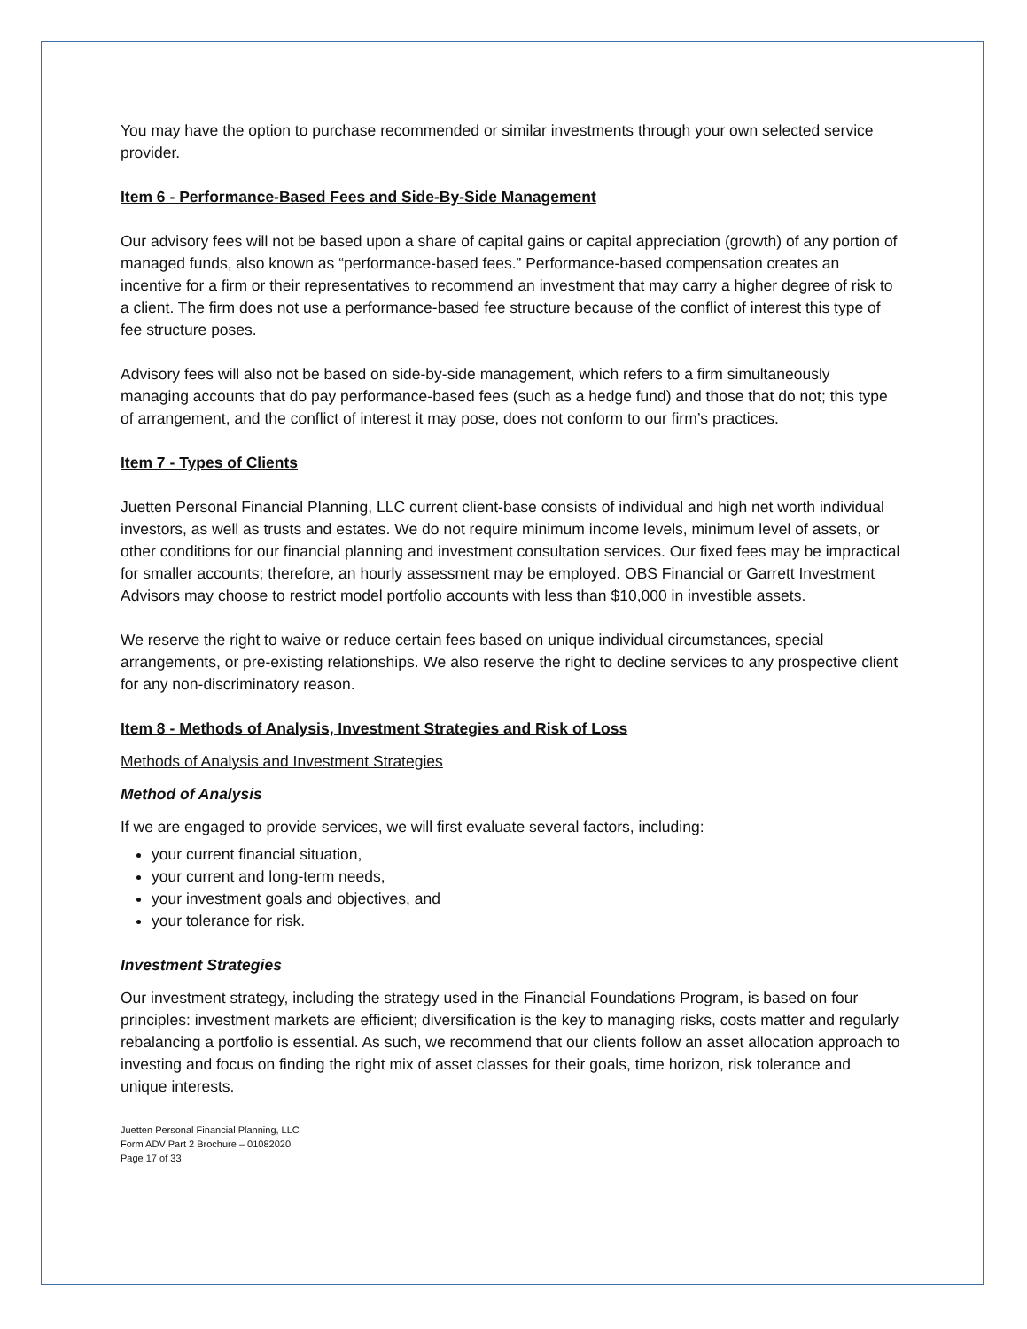You may have the option to purchase recommended or similar investments through your own selected service provider.
Item 6 - Performance-Based Fees and Side-By-Side Management
Our advisory fees will not be based upon a share of capital gains or capital appreciation (growth) of any portion of managed funds, also known as “performance-based fees.” Performance-based compensation creates an incentive for a firm or their representatives to recommend an investment that may carry a higher degree of risk to a client. The firm does not use a performance-based fee structure because of the conflict of interest this type of fee structure poses.
Advisory fees will also not be based on side-by-side management, which refers to a firm simultaneously managing accounts that do pay performance-based fees (such as a hedge fund) and those that do not; this type of arrangement, and the conflict of interest it may pose, does not conform to our firm’s practices.
Item 7 - Types of Clients
Juetten Personal Financial Planning, LLC current client-base consists of individual and high net worth individual investors, as well as trusts and estates. We do not require minimum income levels, minimum level of assets, or other conditions for our financial planning and investment consultation services. Our fixed fees may be impractical for smaller accounts; therefore, an hourly assessment may be employed. OBS Financial or Garrett Investment Advisors may choose to restrict model portfolio accounts with less than $10,000 in investible assets.
We reserve the right to waive or reduce certain fees based on unique individual circumstances, special arrangements, or pre-existing relationships. We also reserve the right to decline services to any prospective client for any non-discriminatory reason.
Item 8 - Methods of Analysis, Investment Strategies and Risk of Loss
Methods of Analysis and Investment Strategies
Method of Analysis
If we are engaged to provide services, we will first evaluate several factors, including:
your current financial situation,
your current and long-term needs,
your investment goals and objectives, and
your tolerance for risk.
Investment Strategies
Our investment strategy, including the strategy used in the Financial Foundations Program, is based on four principles: investment markets are efficient; diversification is the key to managing risks, costs matter and regularly rebalancing a portfolio is essential. As such, we recommend that our clients follow an asset allocation approach to investing and focus on finding the right mix of asset classes for their goals, time horizon, risk tolerance and unique interests.
Juetten Personal Financial Planning, LLC
Form ADV Part 2 Brochure – 01082020
Page 17 of 33